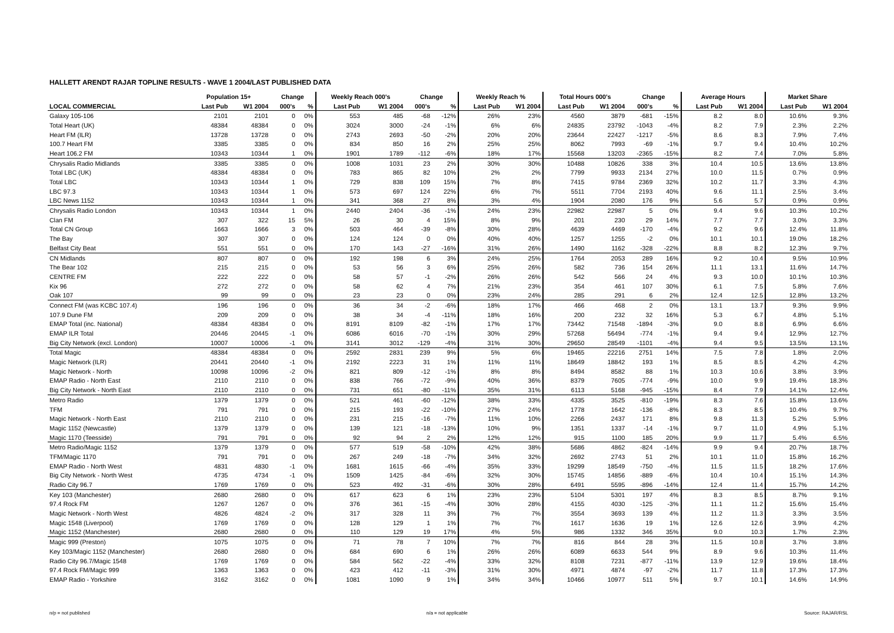HALLETT ARENDT RAJAR TOPLINE RESULTS - WAVE 1 2004/LAST PUBLISHED DATA
| | Population 15+ | | Change | | Weekly Reach 000's | | Change | | Weekly Reach % | | Total Hours 000's | | Change | | Average Hours | | Market Share | |
| --- | --- | --- | --- | --- | --- | --- | --- | --- | --- | --- | --- | --- | --- | --- | --- | --- | --- | --- |
| LOCAL COMMERCIAL | Last Pub | W1 2004 | 000's | % | Last Pub | W1 2004 | 000's | % | Last Pub | W1 2004 | Last Pub | W1 2004 | 000's | % | Last Pub | W1 2004 | Last Pub | W1 2004 |
| Galaxy 105-106 | 2101 | 2101 | 0 | 0% | 553 | 485 | -68 | -12% | 26% | 23% | 4560 | 3879 | -681 | -15% | 8.2 | 8.0 | 10.6% | 9.3% |
| Total Heart (UK) | 48384 | 48384 | 0 | 0% | 3024 | 3000 | -24 | -1% | 6% | 6% | 24835 | 23792 | -1043 | -4% | 8.2 | 7.9 | 2.3% | 2.2% |
| Heart FM (ILR) | 13728 | 13728 | 0 | 0% | 2743 | 2693 | -50 | -2% | 20% | 20% | 23644 | 22427 | -1217 | -5% | 8.6 | 8.3 | 7.9% | 7.4% |
| 100.7 Heart FM | 3385 | 3385 | 0 | 0% | 834 | 850 | 16 | 2% | 25% | 25% | 8062 | 7993 | -69 | -1% | 9.7 | 9.4 | 10.4% | 10.2% |
| Heart 106.2 FM | 10343 | 10344 | 1 | 0% | 1901 | 1789 | -112 | -6% | 18% | 17% | 15568 | 13203 | -2365 | -15% | 8.2 | 7.4 | 7.0% | 5.8% |
| Chrysalis Radio Midlands | 3385 | 3385 | 0 | 0% | 1008 | 1031 | 23 | 2% | 30% | 30% | 10488 | 10826 | 338 | 3% | 10.4 | 10.5 | 13.6% | 13.8% |
| Total LBC (UK) | 48384 | 48384 | 0 | 0% | 783 | 865 | 82 | 10% | 2% | 2% | 7799 | 9933 | 2134 | 27% | 10.0 | 11.5 | 0.7% | 0.9% |
| Total LBC | 10343 | 10344 | 1 | 0% | 729 | 838 | 109 | 15% | 7% | 8% | 7415 | 9784 | 2369 | 32% | 10.2 | 11.7 | 3.3% | 4.3% |
| LBC 97.3 | 10343 | 10344 | 1 | 0% | 573 | 697 | 124 | 22% | 6% | 7% | 5511 | 7704 | 2193 | 40% | 9.6 | 11.1 | 2.5% | 3.4% |
| LBC News 1152 | 10343 | 10344 | 1 | 0% | 341 | 368 | 27 | 8% | 3% | 4% | 1904 | 2080 | 176 | 9% | 5.6 | 5.7 | 0.9% | 0.9% |
| Chrysalis Radio London | 10343 | 10344 | 1 | 0% | 2440 | 2404 | -36 | -1% | 24% | 23% | 22982 | 22987 | 5 | 0% | 9.4 | 9.6 | 10.3% | 10.2% |
| Clan FM | 307 | 322 | 15 | 5% | 26 | 30 | 4 | 15% | 8% | 9% | 201 | 230 | 29 | 14% | 7.7 | 7.7 | 3.0% | 3.3% |
| Total CN Group | 1663 | 1666 | 3 | 0% | 503 | 464 | -39 | -8% | 30% | 28% | 4639 | 4469 | -170 | -4% | 9.2 | 9.6 | 12.4% | 11.8% |
| The Bay | 307 | 307 | 0 | 0% | 124 | 124 | 0 | 0% | 40% | 40% | 1257 | 1255 | -2 | 0% | 10.1 | 10.1 | 19.0% | 18.2% |
| Belfast City Beat | 551 | 551 | 0 | 0% | 170 | 143 | -27 | -16% | 31% | 26% | 1490 | 1162 | -328 | -22% | 8.8 | 8.2 | 12.3% | 9.7% |
| CN Midlands | 807 | 807 | 0 | 0% | 192 | 198 | 6 | 3% | 24% | 25% | 1764 | 2053 | 289 | 16% | 9.2 | 10.4 | 9.5% | 10.9% |
| The Bear 102 | 215 | 215 | 0 | 0% | 53 | 56 | 3 | 6% | 25% | 26% | 582 | 736 | 154 | 26% | 11.1 | 13.1 | 11.6% | 14.7% |
| CENTRE FM | 222 | 222 | 0 | 0% | 58 | 57 | -1 | -2% | 26% | 26% | 542 | 566 | 24 | 4% | 9.3 | 10.0 | 10.1% | 10.3% |
| Kix 96 | 272 | 272 | 0 | 0% | 58 | 62 | 4 | 7% | 21% | 23% | 354 | 461 | 107 | 30% | 6.1 | 7.5 | 5.8% | 7.6% |
| Oak 107 | 99 | 99 | 0 | 0% | 23 | 23 | 0 | 0% | 23% | 24% | 285 | 291 | 6 | 2% | 12.4 | 12.5 | 12.8% | 13.2% |
| Connect FM (was KCBC 107.4) | 196 | 196 | 0 | 0% | 36 | 34 | -2 | -6% | 18% | 17% | 466 | 468 | 2 | 0% | 13.1 | 13.7 | 9.3% | 9.9% |
| 107.9 Dune FM | 209 | 209 | 0 | 0% | 38 | 34 | -4 | -11% | 18% | 16% | 200 | 232 | 32 | 16% | 5.3 | 6.7 | 4.8% | 5.1% |
| EMAP Total (inc. National) | 48384 | 48384 | 0 | 0% | 8191 | 8109 | -82 | -1% | 17% | 17% | 73442 | 71548 | -1894 | -3% | 9.0 | 8.8 | 6.9% | 6.6% |
| EMAP ILR Total | 20446 | 20445 | -1 | 0% | 6086 | 6016 | -70 | -1% | 30% | 29% | 57268 | 56494 | -774 | -1% | 9.4 | 9.4 | 12.9% | 12.7% |
| Big City Network (excl. London) | 10007 | 10006 | -1 | 0% | 3141 | 3012 | -129 | -4% | 31% | 30% | 29650 | 28549 | -1101 | -4% | 9.4 | 9.5 | 13.5% | 13.1% |
| Total Magic | 48384 | 48384 | 0 | 0% | 2592 | 2831 | 239 | 9% | 5% | 6% | 19465 | 22216 | 2751 | 14% | 7.5 | 7.8 | 1.8% | 2.0% |
| Magic Network (ILR) | 20441 | 20440 | -1 | 0% | 2192 | 2223 | 31 | 1% | 11% | 11% | 18649 | 18842 | 193 | 1% | 8.5 | 8.5 | 4.2% | 4.2% |
| Magic Network - North | 10098 | 10096 | -2 | 0% | 821 | 809 | -12 | -1% | 8% | 8% | 8494 | 8582 | 88 | 1% | 10.3 | 10.6 | 3.8% | 3.9% |
| EMAP Radio - North East | 2110 | 2110 | 0 | 0% | 838 | 766 | -72 | -9% | 40% | 36% | 8379 | 7605 | -774 | -9% | 10.0 | 9.9 | 19.4% | 18.3% |
| Big City Network - North East | 2110 | 2110 | 0 | 0% | 731 | 651 | -80 | -11% | 35% | 31% | 6113 | 5168 | -945 | -15% | 8.4 | 7.9 | 14.1% | 12.4% |
| Metro Radio | 1379 | 1379 | 0 | 0% | 521 | 461 | -60 | -12% | 38% | 33% | 4335 | 3525 | -810 | -19% | 8.3 | 7.6 | 15.8% | 13.6% |
| TFM | 791 | 791 | 0 | 0% | 215 | 193 | -22 | -10% | 27% | 24% | 1778 | 1642 | -136 | -8% | 8.3 | 8.5 | 10.4% | 9.7% |
| Magic Network - North East | 2110 | 2110 | 0 | 0% | 231 | 215 | -16 | -7% | 11% | 10% | 2266 | 2437 | 171 | 8% | 9.8 | 11.3 | 5.2% | 5.9% |
| Magic 1152 (Newcastle) | 1379 | 1379 | 0 | 0% | 139 | 121 | -18 | -13% | 10% | 9% | 1351 | 1337 | -14 | -1% | 9.7 | 11.0 | 4.9% | 5.1% |
| Magic 1170 (Teesside) | 791 | 791 | 0 | 0% | 92 | 94 | 2 | 2% | 12% | 12% | 915 | 1100 | 185 | 20% | 9.9 | 11.7 | 5.4% | 6.5% |
| Metro Radio/Magic 1152 | 1379 | 1379 | 0 | 0% | 577 | 519 | -58 | -10% | 42% | 38% | 5686 | 4862 | -824 | -14% | 9.9 | 9.4 | 20.7% | 18.7% |
| TFM/Magic 1170 | 791 | 791 | 0 | 0% | 267 | 249 | -18 | -7% | 34% | 32% | 2692 | 2743 | 51 | 2% | 10.1 | 11.0 | 15.8% | 16.2% |
| EMAP Radio - North West | 4831 | 4830 | -1 | 0% | 1681 | 1615 | -66 | -4% | 35% | 33% | 19299 | 18549 | -750 | -4% | 11.5 | 11.5 | 18.2% | 17.6% |
| Big City Network - North West | 4735 | 4734 | -1 | 0% | 1509 | 1425 | -84 | -6% | 32% | 30% | 15745 | 14856 | -889 | -6% | 10.4 | 10.4 | 15.1% | 14.3% |
| Radio City 96.7 | 1769 | 1769 | 0 | 0% | 523 | 492 | -31 | -6% | 30% | 28% | 6491 | 5595 | -896 | -14% | 12.4 | 11.4 | 15.7% | 14.2% |
| Key 103 (Manchester) | 2680 | 2680 | 0 | 0% | 617 | 623 | 6 | 1% | 23% | 23% | 5104 | 5301 | 197 | 4% | 8.3 | 8.5 | 8.7% | 9.1% |
| 97.4 Rock FM | 1267 | 1267 | 0 | 0% | 376 | 361 | -15 | -4% | 30% | 28% | 4155 | 4030 | -125 | -3% | 11.1 | 11.2 | 15.6% | 15.4% |
| Magic Network - North West | 4826 | 4824 | -2 | 0% | 317 | 328 | 11 | 3% | 7% | 7% | 3554 | 3693 | 139 | 4% | 11.2 | 11.3 | 3.3% | 3.5% |
| Magic 1548 (Liverpool) | 1769 | 1769 | 0 | 0% | 128 | 129 | 1 | 1% | 7% | 7% | 1617 | 1636 | 19 | 1% | 12.6 | 12.6 | 3.9% | 4.2% |
| Magic 1152 (Manchester) | 2680 | 2680 | 0 | 0% | 110 | 129 | 19 | 17% | 4% | 5% | 986 | 1332 | 346 | 35% | 9.0 | 10.3 | 1.7% | 2.3% |
| Magic 999 (Preston) | 1075 | 1075 | 0 | 0% | 71 | 78 | 7 | 10% | 7% | 7% | 816 | 844 | 28 | 3% | 11.5 | 10.8 | 3.7% | 3.8% |
| Key 103/Magic 1152 (Manchester) | 2680 | 2680 | 0 | 0% | 684 | 690 | 6 | 1% | 26% | 26% | 6089 | 6633 | 544 | 9% | 8.9 | 9.6 | 10.3% | 11.4% |
| Radio City 96.7/Magic 1548 | 1769 | 1769 | 0 | 0% | 584 | 562 | -22 | -4% | 33% | 32% | 8108 | 7231 | -877 | -11% | 13.9 | 12.9 | 19.6% | 18.4% |
| 97.4 Rock FM/Magic 999 | 1363 | 1363 | 0 | 0% | 423 | 412 | -11 | -3% | 31% | 30% | 4971 | 4874 | -97 | -2% | 11.7 | 11.8 | 17.3% | 17.3% |
| EMAP Radio - Yorkshire | 3162 | 3162 | 0 | 0% | 1081 | 1090 | 9 | 1% | 34% | 34% | 10466 | 10977 | 511 | 5% | 9.7 | 10.1 | 14.6% | 14.9% |
n/p = not published n/a = not applicable Source: RAJAR/RSL